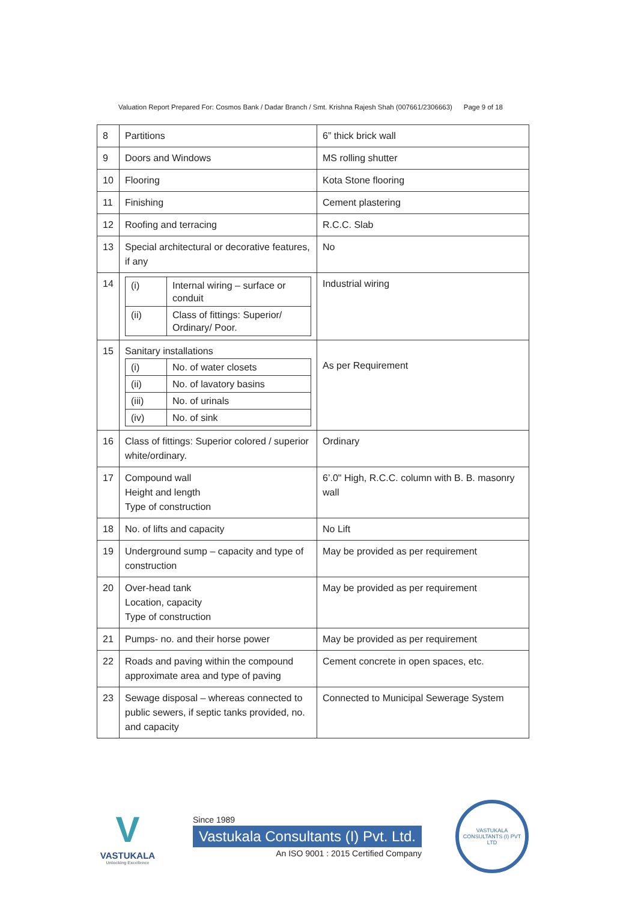Valuation Report Prepared For: Cosmos Bank / Dadar Branch / Smt. Krishna Rajesh Shah (007661/2306663) Page 9 of 18
| 8 | Partitions | 6” thick brick wall |
| 9 | Doors and Windows | MS rolling shutter |
| 10 | Flooring | Kota Stone flooring |
| 11 | Finishing | Cement plastering |
| 12 | Roofing and terracing | R.C.C. Slab |
| 13 | Special architectural or decorative features, if any | No |
| 14 | / (i) / Internal wiring – surface or conduit / / (ii) / Class of fittings: Superior/ Ordinary/ Poor. / | Industrial wiring |
| 15 | Sanitary installations / (i) / No. of water closets / / (ii) / No. of lavatory basins / / (iii) / No. of urinals / / (iv) / No. of sink / | As per Requirement |
| 16 | Class of fittings: Superior colored / superior white/ordinary. | Ordinary |
| 17 | Compound wall Height and length Type of construction | 6’.0" High, R.C.C. column with B. B. masonry wall |
| 18 | No. of lifts and capacity | No Lift |
| 19 | Underground sump – capacity and type of construction | May be provided as per requirement |
| 20 | Over-head tank Location, capacity Type of construction | May be provided as per requirement |
| 21 | Pumps- no. and their horse power | May be provided as per requirement |
| 22 | Roads and paving within the compound approximate area and type of paving | Cement concrete in open spaces, etc. |
| 23 | Sewage disposal – whereas connected to public sewers, if septic tanks provided, no. and capacity | Connected to Municipal Sewerage System |
V
VASTUKALA
Unlocking Excellence
Since 1989
Vastukala Consultants (I) Pvt. Ltd.
An ISO 9001 : 2015 Certified Company
VASTUKALA CONSULTANTS (I) PVT LTD